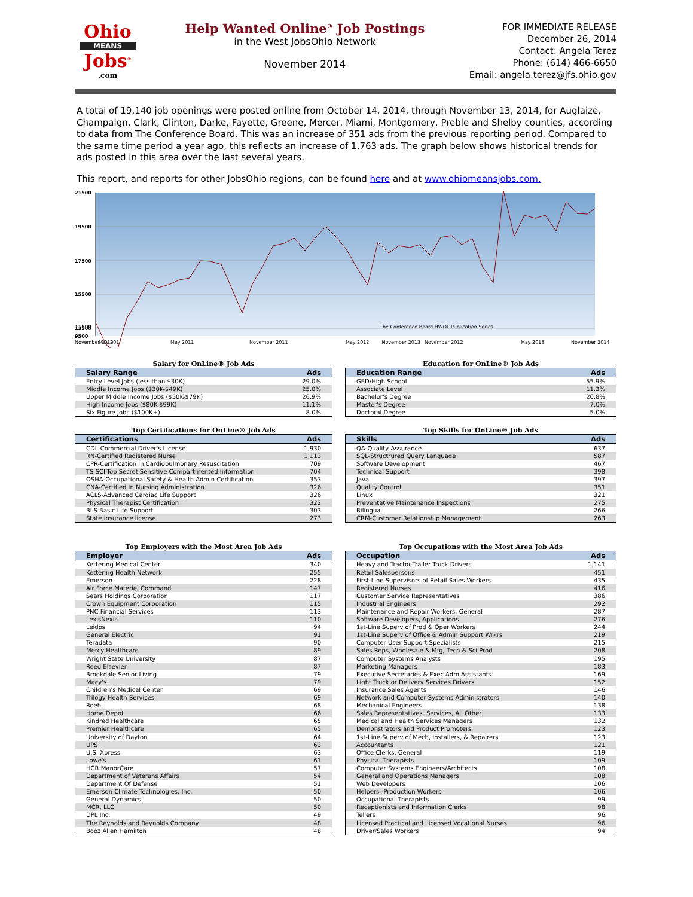Ohio
MEANS
Jobs<sup>®</sup>
.com
Help Wanted Online<sup>®</sup> Job Postings
in the West JobsOhio Network
November 2014
FOR IMMEDIATE RELEASE
December 26, 2014
Contact: Angela Terez
Phone: (614) 466-6650
Email: angela.terez@jfs.ohio.gov
A total of 19,140 job openings were posted online from October 14, 2014, through November 13, 2014, for Auglaize, Champaign, Clark, Clinton, Darke, Fayette, Greene, Mercer, Miami, Montgomery, Preble and Shelby counties, according to data from The Conference Board. This was an increase of 351 ads from the previous reporting period. Compared to the same time period a year ago, this reflects an increase of 1,763 ads. The graph below shows historical trends for ads posted in this area over the last several years.
This report, and reports for other JobsOhio regions, can be found here and at www.ohiomeansjobs.com.
21500
19500
17500
15500
13500
11500
9500
The Conference Board HWOL Publication Series
November 2010
May 2011
November 2011
May 2012
November 2012
May 2013
November 2013
May 2014
November 2014
Salary for OnLine® Job Ads
| Salary Range | Ads |
| --- | --- |
| Entry Level Jobs (less than $30K) | 29.0% |
| Middle Income Jobs ($30K-$49K) | 25.0% |
| Upper Middle Income Jobs ($50K-$79K) | 26.9% |
| High Income Jobs ($80K-$99K) | 11.1% |
| Six Figure Jobs ($100K+) | 8.0% |
Education for OnLine® Job Ads
| Education Range | Ads |
| --- | --- |
| GED/High School | 55.9% |
| Associate Level | 11.3% |
| Bachelor's Degree | 20.8% |
| Master's Degree | 7.0% |
| Doctoral Degree | 5.0% |
Top Certifications for OnLine® Job Ads
| Certifications | Ads |
| --- | --- |
| CDL-Commercial Driver's License | 1,930 |
| RN-Certified Registered Nurse | 1,113 |
| CPR-Certification in Cardiopulmonary Resuscitation | 709 |
| TS SCI-Top Secret Sensitive Compartmented Information | 704 |
| OSHA-Occupational Safety & Health Admin Certification | 353 |
| CNA-Certified in Nursing Administration | 326 |
| ACLS-Advanced Cardiac Life Support | 326 |
| Physical Therapist Certification | 322 |
| BLS-Basic Life Support | 303 |
| State insurance license | 273 |
Top Skills for OnLine® Job Ads
| Skills | Ads |
| --- | --- |
| QA-Quality Assurance | 637 |
| SQL-Structrured Query Language | 587 |
| Software Development | 467 |
| Technical Support | 398 |
| Java | 397 |
| Quality Control | 351 |
| Linux | 321 |
| Preventative Maintenance Inspections | 275 |
| Bilingual | 266 |
| CRM-Customer Relationship Management | 263 |
Top Employers with the Most Area Job Ads
| Employer | Ads |
| --- | --- |
| Kettering Medical Center | 340 |
| Kettering Health Network | 255 |
| Emerson | 228 |
| Air Force Materiel Command | 147 |
| Sears Holdings Corporation | 117 |
| Crown Equipment Corporation | 115 |
| PNC Financial Services | 113 |
| LexisNexis | 110 |
| Leidos | 94 |
| General Electric | 91 |
| Teradata | 90 |
| Mercy Healthcare | 89 |
| Wright State University | 87 |
| Reed Elsevier | 87 |
| Brookdale Senior Living | 79 |
| Macy's | 79 |
| Children's Medical Center | 69 |
| Trilogy Health Services | 69 |
| Roehl | 68 |
| Home Depot | 66 |
| Kindred Healthcare | 65 |
| Premier Healthcare | 65 |
| University of Dayton | 64 |
| UPS | 63 |
| U.S. Xpress | 63 |
| Lowe's | 61 |
| HCR ManorCare | 57 |
| Department of Veterans Affairs | 54 |
| Department Of Defense | 51 |
| Emerson Climate Technologies, Inc. | 50 |
| General Dynamics | 50 |
| MCR, LLC | 50 |
| DPL Inc. | 49 |
| The Reynolds and Reynolds Company | 48 |
| Booz Allen Hamilton | 48 |
Top Occupations with the Most Area Job Ads
| Occupation | Ads |
| --- | --- |
| Heavy and Tractor-Trailer Truck Drivers | 1,141 |
| Retail Salespersons | 451 |
| First-Line Supervisors of Retail Sales Workers | 435 |
| Registered Nurses | 416 |
| Customer Service Representatives | 386 |
| Industrial Engineers | 292 |
| Maintenance and Repair Workers, General | 287 |
| Software Developers, Applications | 276 |
| 1st-Line Superv of Prod & Oper Workers | 244 |
| 1st-Line Superv of Office & Admin Support Wrkrs | 219 |
| Computer User Support Specialists | 215 |
| Sales Reps, Wholesale & Mfg, Tech & Sci Prod | 208 |
| Computer Systems Analysts | 195 |
| Marketing Managers | 183 |
| Executive Secretaries & Exec Adm Assistants | 169 |
| Light Truck or Delivery Services Drivers | 152 |
| Insurance Sales Agents | 146 |
| Network and Computer Systems Administrators | 140 |
| Mechanical Engineers | 138 |
| Sales Representatives, Services, All Other | 133 |
| Medical and Health Services Managers | 132 |
| Demonstrators and Product Promoters | 123 |
| 1st-Line Superv of Mech, Installers, & Repairers | 123 |
| Accountants | 121 |
| Office Clerks, General | 119 |
| Physical Therapists | 109 |
| Computer Systems Engineers/Architects | 108 |
| General and Operations Managers | 108 |
| Web Developers | 106 |
| Helpers--Production Workers | 106 |
| Occupational Therapists | 99 |
| Receptionists and Information Clerks | 98 |
| Tellers | 96 |
| Licensed Practical and Licensed Vocational Nurses | 96 |
| Driver/Sales Workers | 94 |